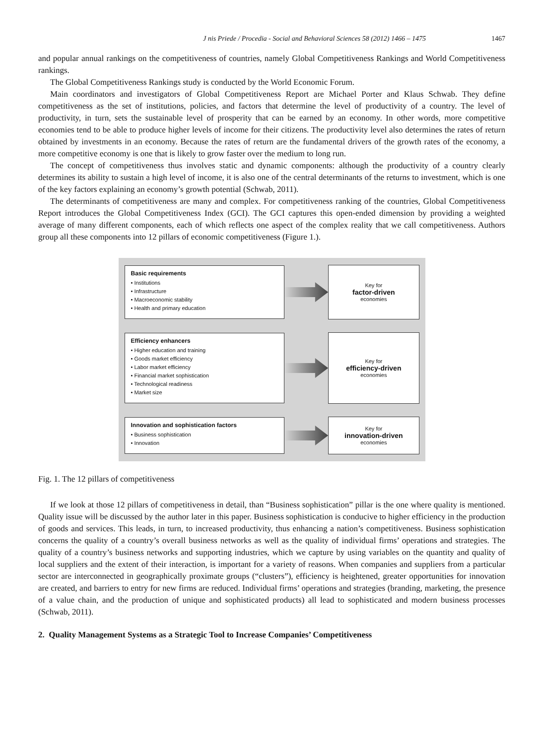J nis Priede / Procedia - Social and Behavioral Sciences 58 (2012) 1466 – 1475 1467
and popular annual rankings on the competitiveness of countries, namely Global Competitiveness Rankings and World Competitiveness rankings.
The Global Competitiveness Rankings study is conducted by the World Economic Forum.
Main coordinators and investigators of Global Competitiveness Report are Michael Porter and Klaus Schwab. They define competitiveness as the set of institutions, policies, and factors that determine the level of productivity of a country. The level of productivity, in turn, sets the sustainable level of prosperity that can be earned by an economy. In other words, more competitive economies tend to be able to produce higher levels of income for their citizens. The productivity level also determines the rates of return obtained by investments in an economy. Because the rates of return are the fundamental drivers of the growth rates of the economy, a more competitive economy is one that is likely to grow faster over the medium to long run.
The concept of competitiveness thus involves static and dynamic components: although the productivity of a country clearly determines its ability to sustain a high level of income, it is also one of the central determinants of the returns to investment, which is one of the key factors explaining an economy’s growth potential (Schwab, 2011).
The determinants of competitiveness are many and complex. For competitiveness ranking of the countries, Global Competitiveness Report introduces the Global Competitiveness Index (GCI). The GCI captures this open-ended dimension by providing a weighted average of many different components, each of which reflects one aspect of the complex reality that we call competitiveness. Authors group all these components into 12 pillars of economic competitiveness (Figure 1.).
Basic requirements
• Institutions
• Infrastructure
• Macroeconomic stability
• Health and primary education
Key for
factor-driven
economies
Efficiency enhancers
• Higher education and training
• Goods market efficiency
• Labor market efficiency
• Financial market sophistication
• Technological readiness
• Market size
Key for
efficiency-driven
economies
Innovation and sophistication factors
• Business sophistication
• Innovation
Key for
innovation-driven
economies
Fig. 1. The 12 pillars of competitiveness
If we look at those 12 pillars of competitiveness in detail, than “Business sophistication” pillar is the one where quality is mentioned. Quality issue will be discussed by the author later in this paper. Business sophistication is conducive to higher efficiency in the production of goods and services. This leads, in turn, to increased productivity, thus enhancing a nation’s competitiveness. Business sophistication concerns the quality of a country’s overall business networks as well as the quality of individual firms’ operations and strategies. The quality of a country’s business networks and supporting industries, which we capture by using variables on the quantity and quality of local suppliers and the extent of their interaction, is important for a variety of reasons. When companies and suppliers from a particular sector are interconnected in geographically proximate groups (“clusters”), efficiency is heightened, greater opportunities for innovation are created, and barriers to entry for new firms are reduced. Individual firms’ operations and strategies (branding, marketing, the presence of a value chain, and the production of unique and sophisticated products) all lead to sophisticated and modern business processes (Schwab, 2011).
2. Quality Management Systems as a Strategic Tool to Increase Companies’ Competitiveness